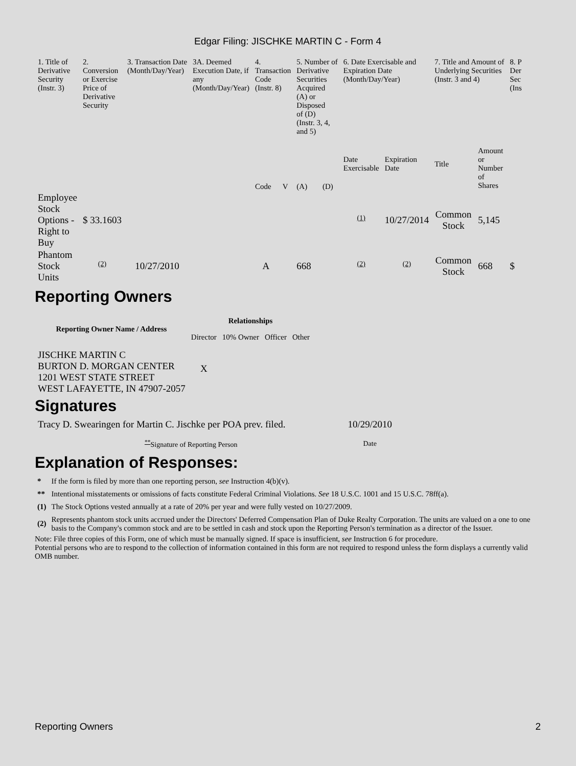Edgar Filing: JISCHKE MARTIN C - Form 4
| 1. Title of Derivative Security (Instr. 3) | 2. Conversion or Exercise Price of Derivative Security | 3. Transaction Date (Month/Day/Year) | 3A. Deemed Execution Date, if any (Month/Day/Year) | 4. Transaction Code (Instr. 8) | | 5. Number of Derivative Securities Acquired (A) or Disposed of (D) (Instr. 3, 4, and 5) | | 6. Date Exercisable and Expiration Date (Month/Day/Year) | | 7. Title and Amount of Underlying Securities (Instr. 3 and 4) | | 8. P Der Sec (Ins |
| --- | --- | --- | --- | --- | --- | --- | --- | --- | --- | --- | --- | --- |
| | | | | Code | V | (A) | (D) | Date Exercisable | Expiration Date | Title | Amount or Number of Shares | |
| Employee Stock Options - Right to Buy | $ 33.1603 | | | | | | | <sup>(1)</sup> | 10/27/2014 | Common Stock | 5,145 | |
| Phantom Stock Units | <sup>(2)</sup> | 10/27/2010 | | A | | 668 | | <sup>(2)</sup> | <sup>(2)</sup> | Common Stock | 668 | $ |
Reporting Owners
| Reporting Owner Name / Address | Relationships | | | |
| --- | --- | --- | --- | --- |
| | Director | 10% Owner | Officer | Other |
| JISCHKE MARTIN C BURTON D. MORGAN CENTER 1201 WEST STATE STREET WEST LAFAYETTE, IN 47907-2057 | X | | | |
Signatures
| Tracy D. Swearingen for Martin C. Jischke per POA prev. filed. | 10/29/2010 |
| <sup>**</sup> Signature of Reporting Person | Date |
Explanation of Responses:
| * | If the form is filed by more than one reporting person, see Instruction 4(b)(v). |
| ** | Intentional misstatements or omissions of facts constitute Federal Criminal Violations. See 18 U.S.C. 1001 and 15 U.S.C. 78ff(a). |
| (1) | The Stock Options vested annually at a rate of 20% per year and were fully vested on 10/27/2009. |
| (2) | Represents phantom stock units accrued under the Directors' Deferred Compensation Plan of Duke Realty Corporation. The units are valued on a one to one basis to the Company's common stock and are to be settled in cash and stock upon the Reporting Person's termination as a director of the Issuer. |
Note: File three copies of this Form, one of which must be manually signed. If space is insufficient, see Instruction 6 for procedure.
Potential persons who are to respond to the collection of information contained in this form are not required to respond unless the form displays a currently valid OMB number.
Reporting Owners 2